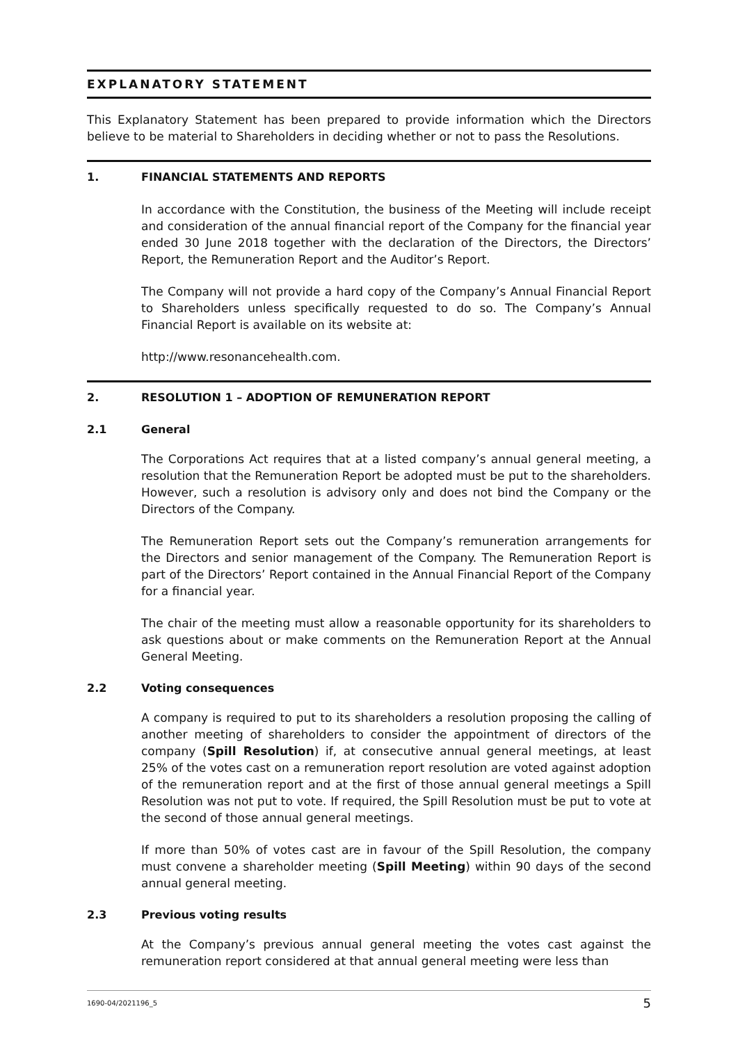EXPLANATORY STATEMENT
This Explanatory Statement has been prepared to provide information which the Directors believe to be material to Shareholders in deciding whether or not to pass the Resolutions.
1. FINANCIAL STATEMENTS AND REPORTS
In accordance with the Constitution, the business of the Meeting will include receipt and consideration of the annual financial report of the Company for the financial year ended 30 June 2018 together with the declaration of the Directors, the Directors’ Report, the Remuneration Report and the Auditor’s Report.
The Company will not provide a hard copy of the Company’s Annual Financial Report to Shareholders unless specifically requested to do so. The Company’s Annual Financial Report is available on its website at:
http://www.resonancehealth.com.
2. RESOLUTION 1 – ADOPTION OF REMUNERATION REPORT
2.1 General
The Corporations Act requires that at a listed company’s annual general meeting, a resolution that the Remuneration Report be adopted must be put to the shareholders. However, such a resolution is advisory only and does not bind the Company or the Directors of the Company.
The Remuneration Report sets out the Company’s remuneration arrangements for the Directors and senior management of the Company. The Remuneration Report is part of the Directors’ Report contained in the Annual Financial Report of the Company for a financial year.
The chair of the meeting must allow a reasonable opportunity for its shareholders to ask questions about or make comments on the Remuneration Report at the Annual General Meeting.
2.2 Voting consequences
A company is required to put to its shareholders a resolution proposing the calling of another meeting of shareholders to consider the appointment of directors of the company (Spill Resolution) if, at consecutive annual general meetings, at least 25% of the votes cast on a remuneration report resolution are voted against adoption of the remuneration report and at the first of those annual general meetings a Spill Resolution was not put to vote. If required, the Spill Resolution must be put to vote at the second of those annual general meetings.
If more than 50% of votes cast are in favour of the Spill Resolution, the company must convene a shareholder meeting (Spill Meeting) within 90 days of the second annual general meeting.
2.3 Previous voting results
At the Company’s previous annual general meeting the votes cast against the remuneration report considered at that annual general meeting were less than
1690-04/2021196_5 5